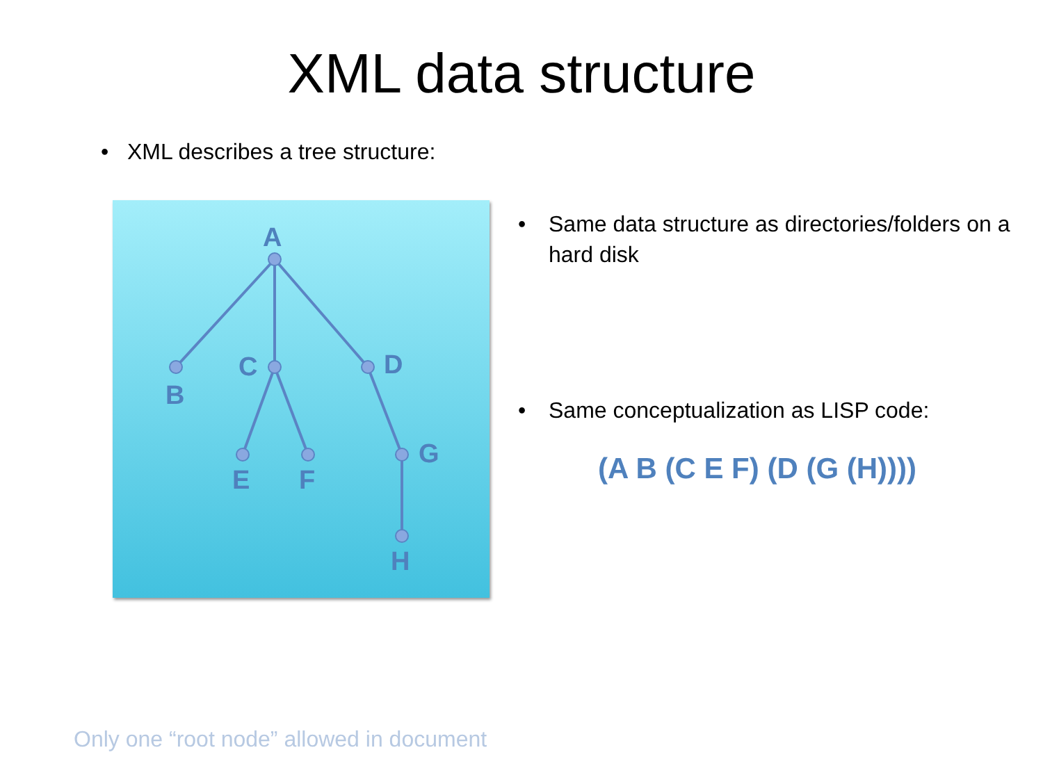XML data structure
• XML describes a tree structure:
A
B
C
D
E
F
G
H
• Same data structure as directories/folders on a hard disk
• Same conceptualization as LISP code:
(A B (C E F) (D (G (H))))
Only one “root node” allowed in document